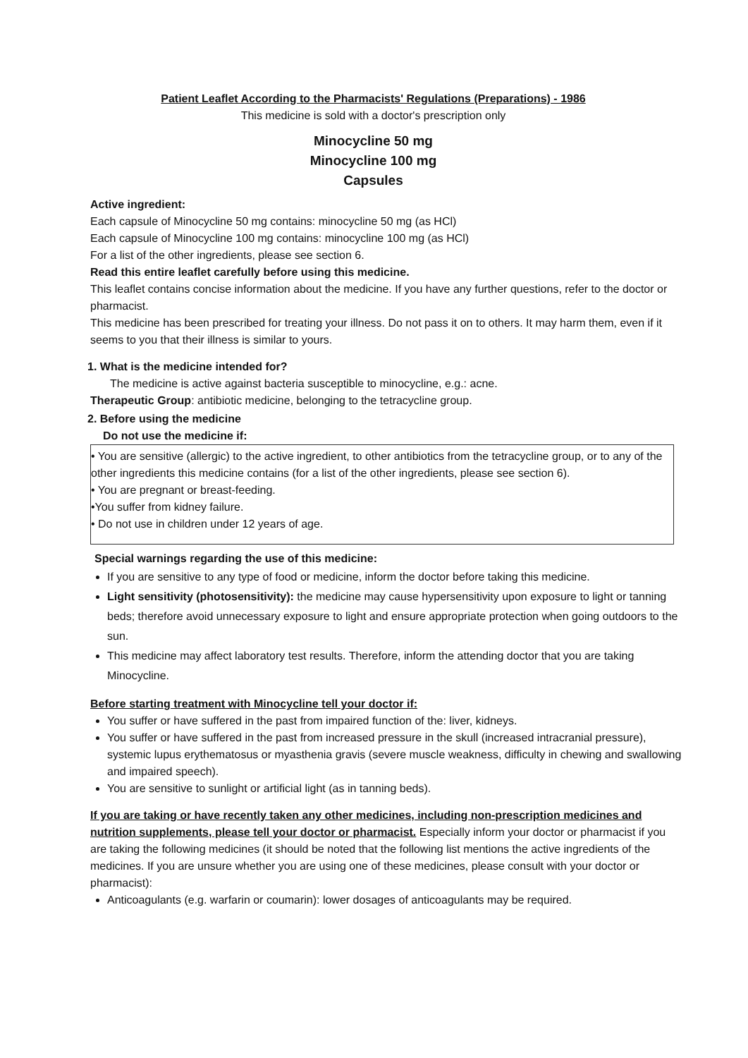Patient Leaflet According to the Pharmacists' Regulations (Preparations) - 1986
This medicine is sold with a doctor's prescription only
Minocycline 50 mg
Minocycline 100 mg
Capsules
Active ingredient:
Each capsule of Minocycline 50 mg contains: minocycline 50 mg (as HCl)
Each capsule of Minocycline 100 mg contains: minocycline 100 mg (as HCl)
For a list of the other ingredients, please see section 6.
Read this entire leaflet carefully before using this medicine.
This leaflet contains concise information about the medicine. If you have any further questions, refer to the doctor or pharmacist.
This medicine has been prescribed for treating your illness. Do not pass it on to others. It may harm them, even if it seems to you that their illness is similar to yours.
1. What is the medicine intended for?
The medicine is active against bacteria susceptible to minocycline, e.g.: acne.
Therapeutic Group: antibiotic medicine, belonging to the tetracycline group.
2. Before using the medicine
Do not use the medicine if:
• You are sensitive (allergic) to the active ingredient, to other antibiotics from the tetracycline group, or to any of the other ingredients this medicine contains (for a list of the other ingredients, please see section 6).
• You are pregnant or breast-feeding.
•You suffer from kidney failure.
• Do not use in children under 12 years of age.
Special warnings regarding the use of this medicine:
If you are sensitive to any type of food or medicine, inform the doctor before taking this medicine.
Light sensitivity (photosensitivity): the medicine may cause hypersensitivity upon exposure to light or tanning beds; therefore avoid unnecessary exposure to light and ensure appropriate protection when going outdoors to the sun.
This medicine may affect laboratory test results. Therefore, inform the attending doctor that you are taking Minocycline.
Before starting treatment with Minocycline tell your doctor if:
You suffer or have suffered in the past from impaired function of the: liver, kidneys.
You suffer or have suffered in the past from increased pressure in the skull (increased intracranial pressure), systemic lupus erythematosus or myasthenia gravis (severe muscle weakness, difficulty in chewing and swallowing and impaired speech).
You are sensitive to sunlight or artificial light (as in tanning beds).
If you are taking or have recently taken any other medicines, including non-prescription medicines and nutrition supplements, please tell your doctor or pharmacist. Especially inform your doctor or pharmacist if you are taking the following medicines (it should be noted that the following list mentions the active ingredients of the medicines. If you are unsure whether you are using one of these medicines, please consult with your doctor or pharmacist):
Anticoagulants (e.g. warfarin or coumarin): lower dosages of anticoagulants may be required.